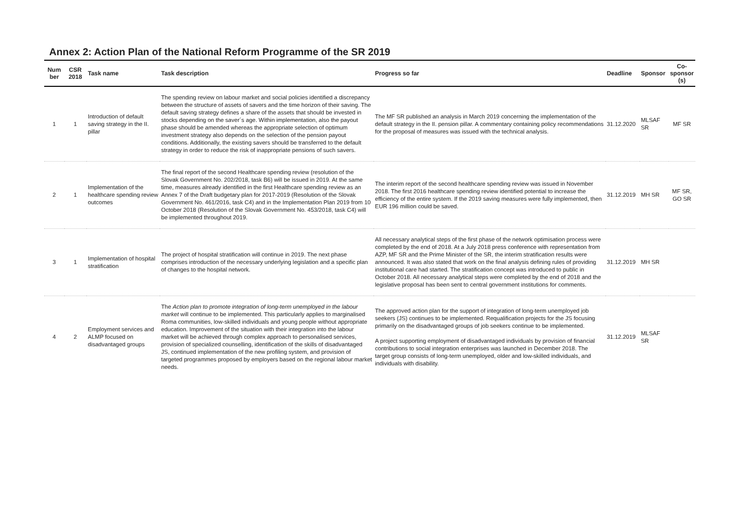Annex 2: Action Plan of the National Reform Programme of the SR 2019
| Num ber | CSR 2018 | Task name | Task description | Progress so far | Deadline | Sponsor | Co-sponsor (s) |
| --- | --- | --- | --- | --- | --- | --- | --- |
| 1 | 1 | Introduction of default saving strategy in the II. pillar | The spending review on labour market and social policies identified a discrepancy between the structure of assets of savers and the time horizon of their saving. The default saving strategy defines a share of the assets that should be invested in stocks depending on the saver´s age. Within implementation, also the payout phase should be amended whereas the appropriate selection of optimum investment strategy also depends on the selection of the pension payout conditions. Additionally, the existing savers should be transferred to the default strategy in order to reduce the risk of inappropriate pensions of such savers. | The MF SR published an analysis in March 2019 concerning the implementation of the default strategy in the II. pension pillar. A commentary containing policy recommendations for the proposal of measures was issued with the technical analysis. | 31.12.2020 | MLSAF SR | MF SR |
| 2 | 1 | Implementation of the healthcare spending review outcomes | The final report of the second Healthcare spending review (resolution of the Slovak Government No. 202/2018, task B6) will be issued in 2019. At the same time, measures already identified in the first Healthcare spending review as an Annex 7 of the Draft budgetary plan for 2017-2019 (Resolution of the Slovak Government No. 461/2016, task C4) and in the Implementation Plan 2019 from 10 October 2018 (Resolution of the Slovak Government No. 453/2018, task C4) will be implemented throughout 2019. | The interim report of the second healthcare spending review was issued in November 2018. The first 2016 healthcare spending review identified potential to increase the efficiency of the entire system. If the 2019 saving measures were fully implemented, then EUR 196 million could be saved. | 31.12.2019 | MH SR | MF SR, GO SR |
| 3 | 1 | Implementation of hospital stratification | The project of hospital stratification will continue in 2019. The next phase comprises introduction of the necessary underlying legislation and a specific plan of changes to the hospital network. | All necessary analytical steps of the first phase of the network optimisation process were completed by the end of 2018. At a July 2018 press conference with representation from AZP, MF SR and the Prime Minister of the SR, the interim stratification results were announced. It was also stated that work on the final analysis defining rules of providing institutional care had started. The stratification concept was introduced to public in October 2018. All necessary analytical steps were completed by the end of 2018 and the legislative proposal has been sent to central government institutions for comments. | 31.12.2019 | MH SR | |
| 4 | 2 | Employment services and ALMP focused on disadvantaged groups | The Action plan to promote integration of long-term unemployed in the labour market will continue to be implemented. This particularly applies to marginalised Roma communities, low-skilled individuals and young people without appropriate education. Improvement of the situation with their integration into the labour market will be achieved through complex approach to personalised services, provision of specialized counselling, identification of the skills of disadvantaged JS, continued implementation of the new profiling system, and provision of targeted programmes proposed by employers based on the regional labour market needs. | The approved action plan for the support of integration of long-term unemployed job seekers (JS) continues to be implemented. Requalification projects for the JS focusing primarily on the disadvantaged groups of job seekers continue to be implemented. A project supporting employment of disadvantaged individuals by provision of financial contributions to social integration enterprises was launched in December 2018. The target group consists of long-term unemployed, older and low-skilled individuals, and individuals with disability. | 31.12.2019 | MLSAF SR | |